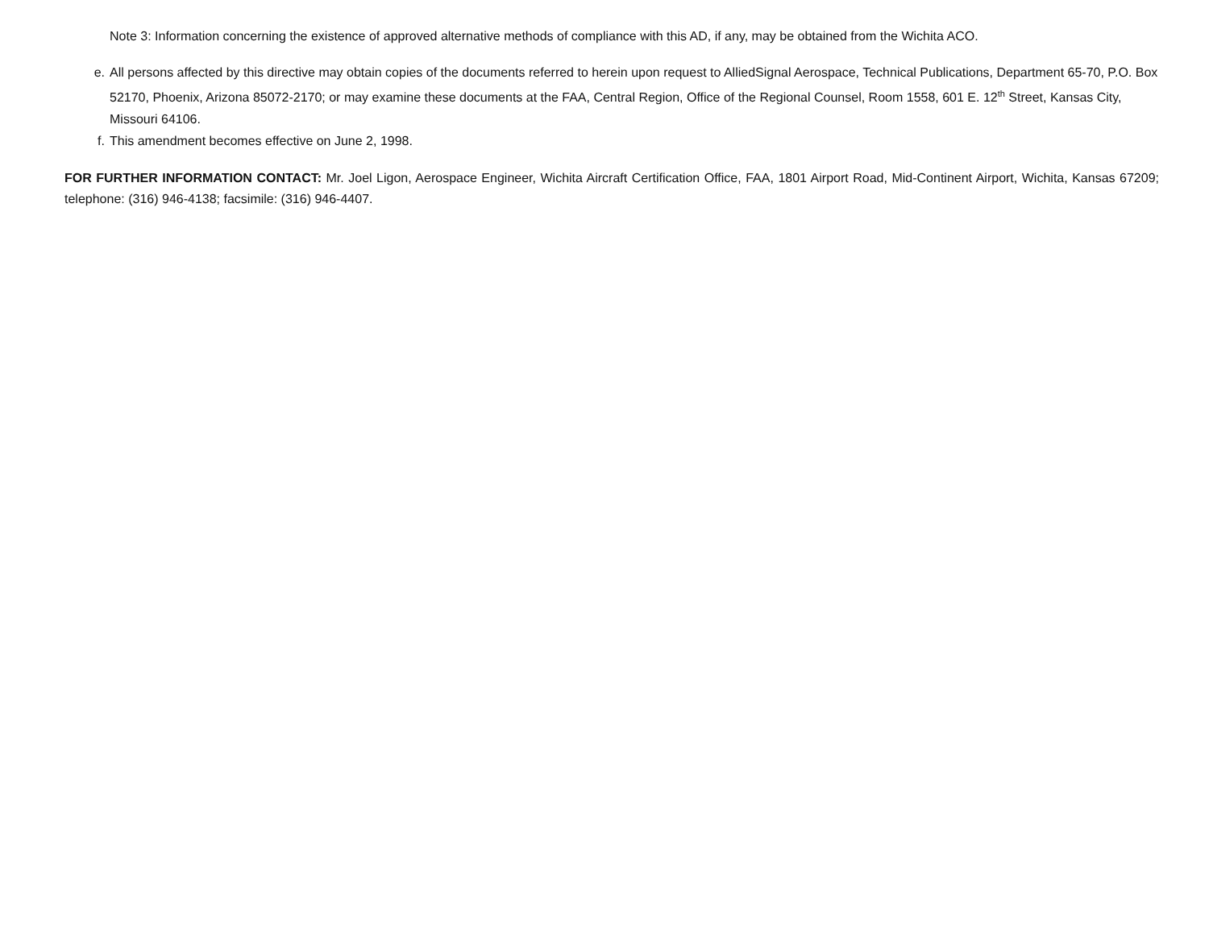Note 3: Information concerning the existence of approved alternative methods of compliance with this AD, if any, may be obtained from the Wichita ACO.
e. All persons affected by this directive may obtain copies of the documents referred to herein upon request to AlliedSignal Aerospace, Technical Publications, Department 65-70, P.O. Box 52170, Phoenix, Arizona 85072-2170; or may examine these documents at the FAA, Central Region, Office of the Regional Counsel, Room 1558, 601 E. 12<sup>th</sup> Street, Kansas City, Missouri 64106.
f. This amendment becomes effective on June 2, 1998.
FOR FURTHER INFORMATION CONTACT: Mr. Joel Ligon, Aerospace Engineer, Wichita Aircraft Certification Office, FAA, 1801 Airport Road, Mid-Continent Airport, Wichita, Kansas 67209; telephone: (316) 946-4138; facsimile: (316) 946-4407.